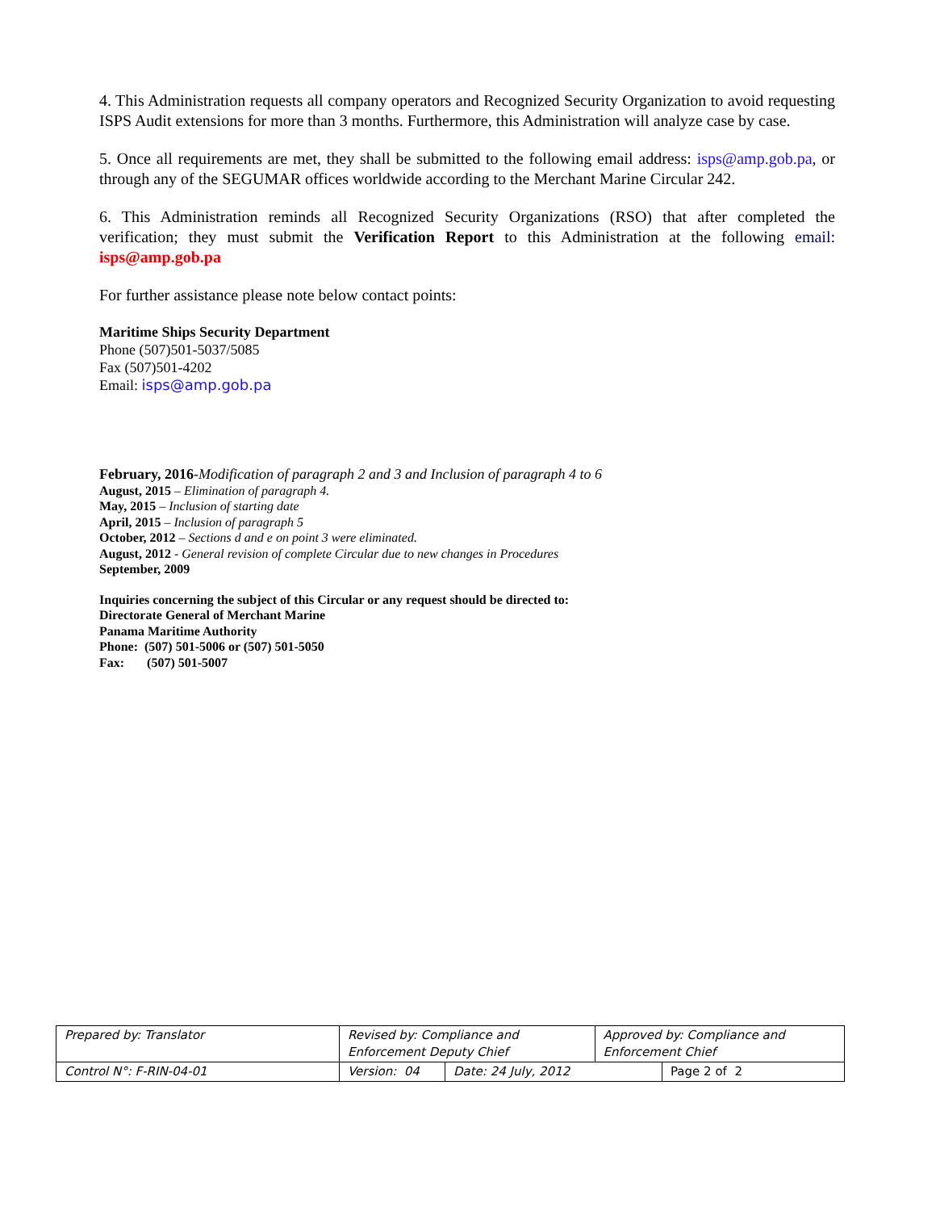4. This Administration requests all company operators and Recognized Security Organization to avoid requesting ISPS Audit extensions for more than 3 months. Furthermore, this Administration will analyze case by case.
5. Once all requirements are met, they shall be submitted to the following email address: isps@amp.gob.pa, or through any of the SEGUMAR offices worldwide according to the Merchant Marine Circular 242.
6. This Administration reminds all Recognized Security Organizations (RSO) that after completed the verification; they must submit the Verification Report to this Administration at the following email: isps@amp.gob.pa
For further assistance please note below contact points:
Maritime Ships Security Department
Phone (507)501-5037/5085
Fax (507)501-4202
Email: isps@amp.gob.pa
February, 2016-Modification of paragraph 2 and 3 and Inclusion of paragraph 4 to 6
August, 2015 – Elimination of paragraph 4.
May, 2015 – Inclusion of starting date
April, 2015 – Inclusion of paragraph 5
October, 2012 – Sections d and e on point 3 were eliminated.
August, 2012 - General revision of complete Circular due to new changes in Procedures
September, 2009
Inquiries concerning the subject of this Circular or any request should be directed to:
Directorate General of Merchant Marine
Panama Maritime Authority
Phone: (507) 501-5006 or (507) 501-5050
Fax: (507) 501-5007
| Prepared by: Translator | Revised by: Compliance and Enforcement Deputy Chief | | Approved by: Compliance and Enforcement Chief | |
| Control N°: F-RIN-04-01 | Version: 04 | Date: 24 July, 2012 | | Page 2 of 2 |